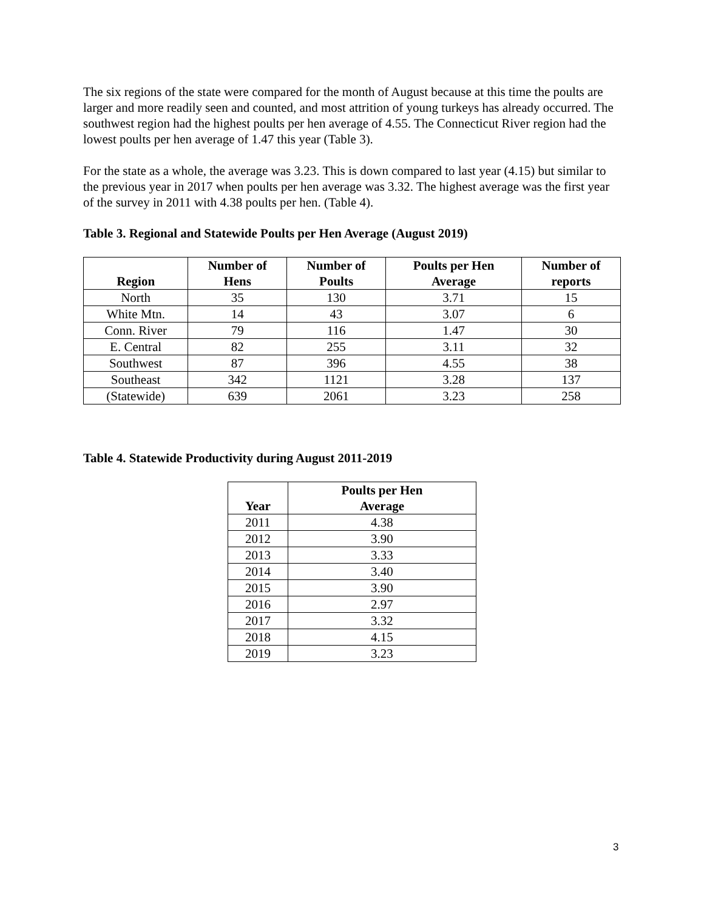The six regions of the state were compared for the month of August because at this time the poults are larger and more readily seen and counted, and most attrition of young turkeys has already occurred. The southwest region had the highest poults per hen average of 4.55. The Connecticut River region had the lowest poults per hen average of 1.47 this year (Table 3).
For the state as a whole, the average was 3.23. This is down compared to last year (4.15) but similar to the previous year in 2017 when poults per hen average was 3.32. The highest average was the first year of the survey in 2011 with 4.38 poults per hen. (Table 4).
Table 3. Regional and Statewide Poults per Hen Average (August 2019)
| Region | Number of Hens | Number of Poults | Poults per Hen Average | Number of reports |
| --- | --- | --- | --- | --- |
| North | 35 | 130 | 3.71 | 15 |
| White Mtn. | 14 | 43 | 3.07 | 6 |
| Conn. River | 79 | 116 | 1.47 | 30 |
| E. Central | 82 | 255 | 3.11 | 32 |
| Southwest | 87 | 396 | 4.55 | 38 |
| Southeast | 342 | 1121 | 3.28 | 137 |
| (Statewide) | 639 | 2061 | 3.23 | 258 |
Table 4. Statewide Productivity during August 2011-2019
| Year | Poults per Hen Average |
| --- | --- |
| 2011 | 4.38 |
| 2012 | 3.90 |
| 2013 | 3.33 |
| 2014 | 3.40 |
| 2015 | 3.90 |
| 2016 | 2.97 |
| 2017 | 3.32 |
| 2018 | 4.15 |
| 2019 | 3.23 |
3